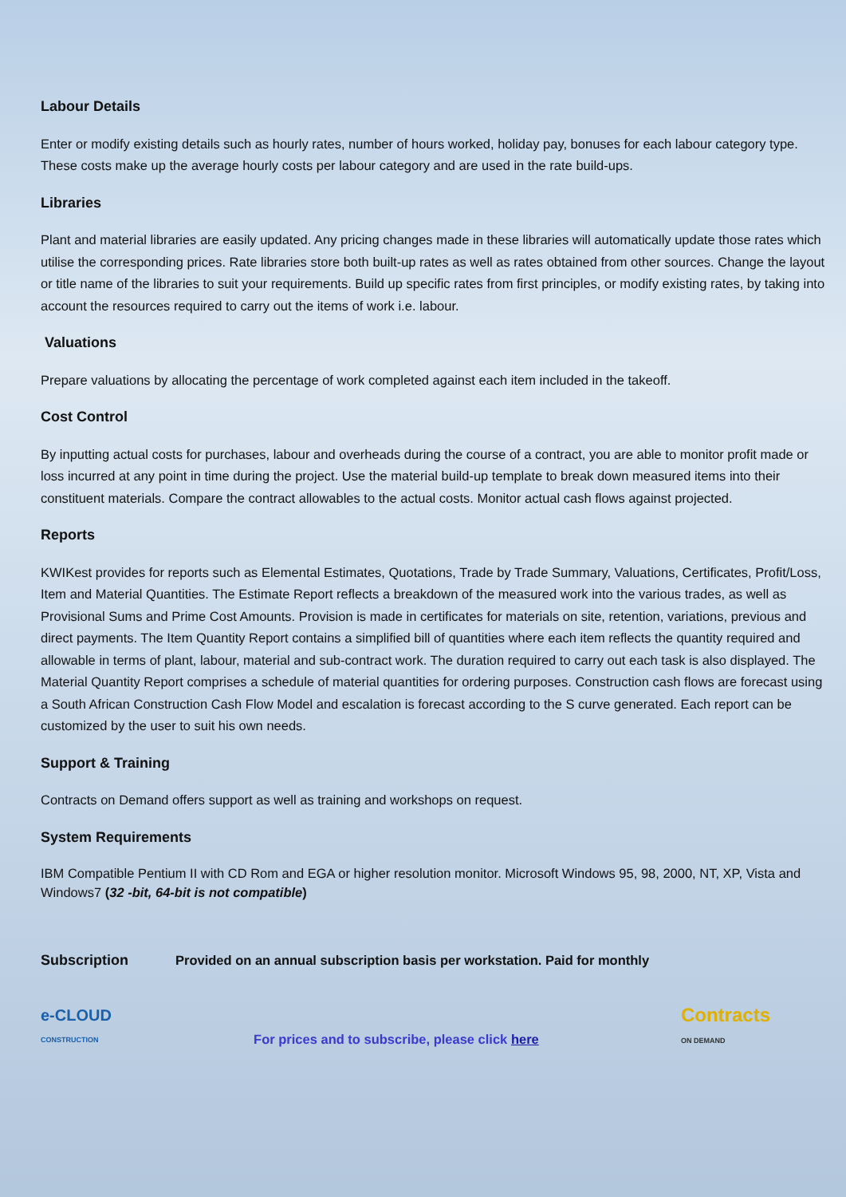Labour Details
Enter or modify existing details such as hourly rates, number of hours worked, holiday pay, bonuses for each labour category type. These costs make up the average hourly costs per labour category and are used in the rate build-ups.
Libraries
Plant and material libraries are easily updated. Any pricing changes made in these libraries will automatically update those rates which utilise the corresponding prices. Rate libraries store both built-up rates as well as rates obtained from other sources. Change the layout or title name of the libraries to suit your requirements. Build up specific rates from first principles, or modify existing rates, by taking into account the resources required to carry out the items of work i.e. labour.
Valuations
Prepare valuations by allocating the percentage of work completed against each item included in the takeoff.
Cost Control
By inputting actual costs for purchases, labour and overheads during the course of a contract, you are able to monitor profit made or loss incurred at any point in time during the project. Use the material build-up template to break down measured items into their constituent materials. Compare the contract allowables to the actual costs. Monitor actual cash flows against projected.
Reports
KWIKest provides for reports such as Elemental Estimates, Quotations, Trade by Trade Summary, Valuations, Certificates, Profit/Loss, Item and Material Quantities. The Estimate Report reflects a breakdown of the measured work into the various trades, as well as Provisional Sums and Prime Cost Amounts. Provision is made in certificates for materials on site, retention, variations, previous and direct payments. The Item Quantity Report contains a simplified bill of quantities where each item reflects the quantity required and allowable in terms of plant, labour, material and sub-contract work. The duration required to carry out each task is also displayed. The Material Quantity Report comprises a schedule of material quantities for ordering purposes. Construction cash flows are forecast using a South African Construction Cash Flow Model and escalation is forecast according to the S curve generated. Each report can be customized by the user to suit his own needs.
Support & Training
Contracts on Demand offers support as well as training and workshops on request.
System Requirements
IBM Compatible Pentium II with CD Rom and EGA or higher resolution monitor. Microsoft Windows 95, 98, 2000, NT, XP, Vista and Windows7 (32 -bit, 64-bit is not compatible)
Subscription Provided on an annual subscription basis per workstation. Paid for monthly
e-CLOUD
CONSTRUCTION
For prices and to subscribe, please click here
Contracts
ON DEMAND